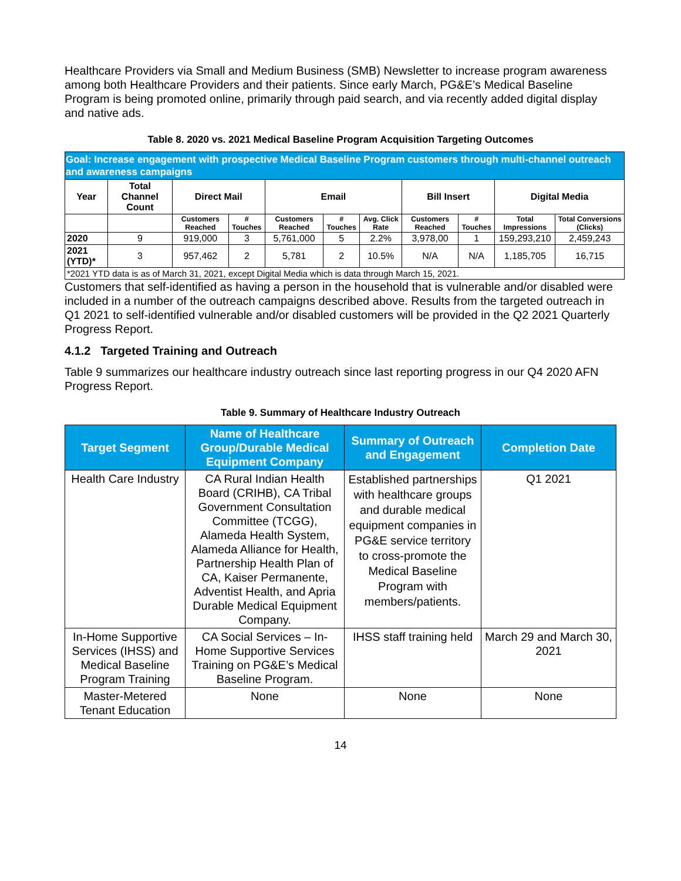Healthcare Providers via Small and Medium Business (SMB) Newsletter to increase program awareness among both Healthcare Providers and their patients. Since early March, PG&E’s Medical Baseline Program is being promoted online, primarily through paid search, and via recently added digital display and native ads.
Table 8. 2020 vs. 2021 Medical Baseline Program Acquisition Targeting Outcomes
| Goal: Increase engagement with prospective Medical Baseline Program customers through multi-channel outreach and awareness campaigns | | | | | | | | | | |
| Year | Total Channel Count | Direct Mail | | Email | | | Bill Insert | | Digital Media | |
| | | Customers Reached | # Touches | Customers Reached | # Touches | Avg. Click Rate | Customers Reached | # Touches | Total Impressions | Total Conversions (Clicks) |
| 2020 | 9 | 919,000 | 3 | 5,761,000 | 5 | 2.2% | 3,978,00 | 1 | 159,293,210 | 2,459,243 |
| 2021 (YTD)* | 3 | 957,462 | 2 | 5,781 | 2 | 10.5% | N/A | N/A | 1,185,705 | 16,715 |
| *2021 YTD data is as of March 31, 2021, except Digital Media which is data through March 15, 2021. | | | | | | | | | | |
Customers that self-identified as having a person in the household that is vulnerable and/or disabled were included in a number of the outreach campaigns described above. Results from the targeted outreach in Q1 2021 to self-identified vulnerable and/or disabled customers will be provided in the Q2 2021 Quarterly Progress Report.
4.1.2 Targeted Training and Outreach
Table 9 summarizes our healthcare industry outreach since last reporting progress in our Q4 2020 AFN Progress Report.
Table 9. Summary of Healthcare Industry Outreach
| Target Segment | Name of Healthcare Group/Durable Medical Equipment Company | Summary of Outreach and Engagement | Completion Date |
| --- | --- | --- | --- |
| Health Care Industry | CA Rural Indian Health Board (CRIHB), CA Tribal Government Consultation Committee (TCGG), Alameda Health System, Alameda Alliance for Health, Partnership Health Plan of CA, Kaiser Permanente, Adventist Health, and Apria Durable Medical Equipment Company. | Established partnerships with healthcare groups and durable medical equipment companies in PG&E service territory to cross-promote the Medical Baseline Program with members/patients. | Q1 2021 |
| In-Home Supportive Services (IHSS) and Medical Baseline Program Training | CA Social Services – In-Home Supportive Services Training on PG&E’s Medical Baseline Program. | IHSS staff training held | March 29 and March 30, 2021 |
| Master-Metered Tenant Education | None | None | None |
14